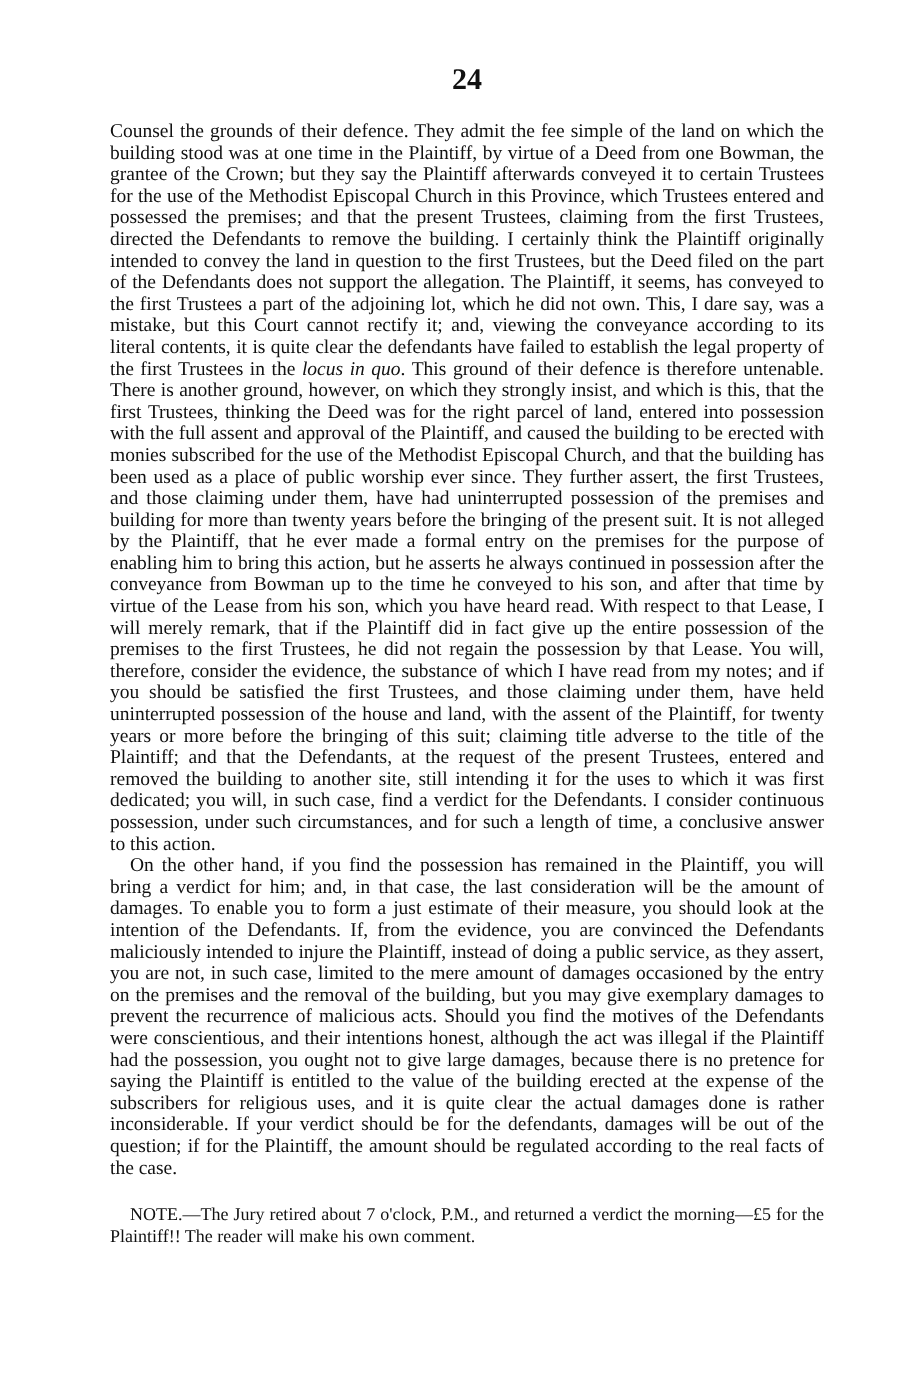24
Counsel the grounds of their defence. They admit the fee simple of the land on which the building stood was at one time in the Plaintiff, by virtue of a Deed from one Bowman, the grantee of the Crown; but they say the Plaintiff afterwards conveyed it to certain Trustees for the use of the Methodist Episcopal Church in this Province, which Trustees entered and possessed the premises; and that the present Trustees, claiming from the first Trustees, directed the Defendants to remove the building. I certainly think the Plaintiff originally intended to convey the land in question to the first Trustees, but the Deed filed on the part of the Defendants does not support the allegation. The Plaintiff, it seems, has conveyed to the first Trustees a part of the adjoining lot, which he did not own. This, I dare say, was a mistake, but this Court cannot rectify it; and, viewing the conveyance according to its literal contents, it is quite clear the defendants have failed to establish the legal property of the first Trustees in the locus in quo. This ground of their defence is therefore untenable. There is another ground, however, on which they strongly insist, and which is this, that the first Trustees, thinking the Deed was for the right parcel of land, entered into possession with the full assent and approval of the Plaintiff, and caused the building to be erected with monies subscribed for the use of the Methodist Episcopal Church, and that the building has been used as a place of public worship ever since. They further assert, the first Trustees, and those claiming under them, have had uninterrupted possession of the premises and building for more than twenty years before the bringing of the present suit. It is not alleged by the Plaintiff, that he ever made a formal entry on the premises for the purpose of enabling him to bring this action, but he asserts he always continued in possession after the conveyance from Bowman up to the time he conveyed to his son, and after that time by virtue of the Lease from his son, which you have heard read. With respect to that Lease, I will merely remark, that if the Plaintiff did in fact give up the entire possession of the premises to the first Trustees, he did not regain the possession by that Lease. You will, therefore, consider the evidence, the substance of which I have read from my notes; and if you should be satisfied the first Trustees, and those claiming under them, have held uninterrupted possession of the house and land, with the assent of the Plaintiff, for twenty years or more before the bringing of this suit; claiming title adverse to the title of the Plaintiff; and that the Defendants, at the request of the present Trustees, entered and removed the building to another site, still intending it for the uses to which it was first dedicated; you will, in such case, find a verdict for the Defendants. I consider continuous possession, under such circumstances, and for such a length of time, a conclusive answer to this action.
On the other hand, if you find the possession has remained in the Plaintiff, you will bring a verdict for him; and, in that case, the last consideration will be the amount of damages. To enable you to form a just estimate of their measure, you should look at the intention of the Defendants. If, from the evidence, you are convinced the Defendants maliciously intended to injure the Plaintiff, instead of doing a public service, as they assert, you are not, in such case, limited to the mere amount of damages occasioned by the entry on the premises and the removal of the building, but you may give exemplary damages to prevent the recurrence of malicious acts. Should you find the motives of the Defendants were conscientious, and their intentions honest, although the act was illegal if the Plaintiff had the possession, you ought not to give large damages, because there is no pretence for saying the Plaintiff is entitled to the value of the building erected at the expense of the subscribers for religious uses, and it is quite clear the actual damages done is rather inconsiderable. If your verdict should be for the defendants, damages will be out of the question; if for the Plaintiff, the amount should be regulated according to the real facts of the case.
NOTE.—The Jury retired about 7 o'clock, P.M., and returned a verdict the morning—£5 for the Plaintiff!! The reader will make his own comment.